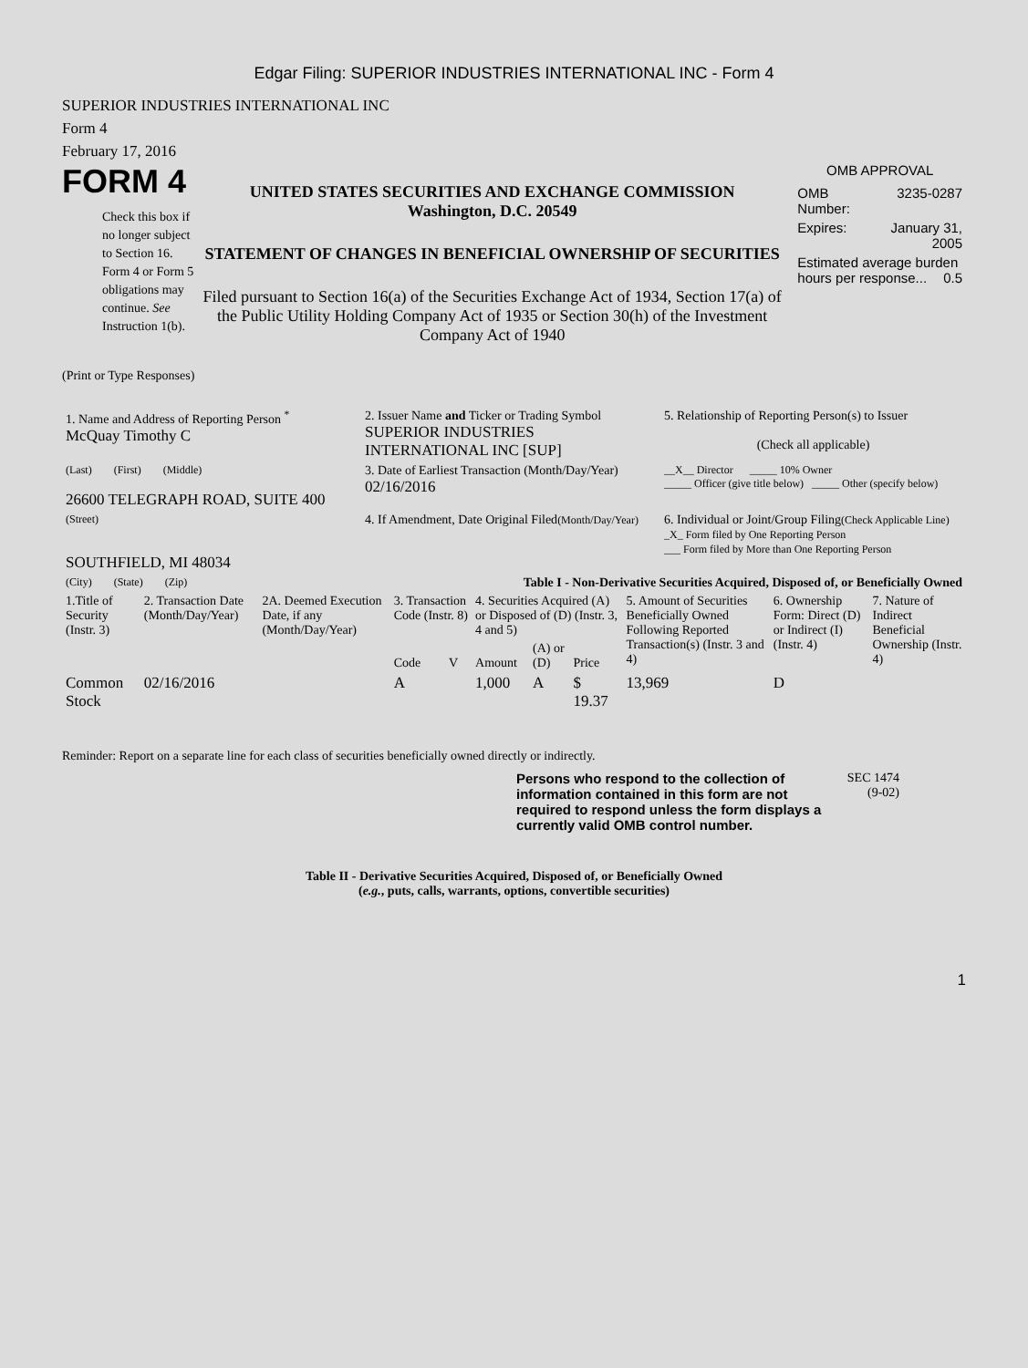Edgar Filing: SUPERIOR INDUSTRIES INTERNATIONAL INC - Form 4
SUPERIOR INDUSTRIES INTERNATIONAL INC
Form 4
February 17, 2016
FORM 4
Check this box if no longer subject to Section 16. Form 4 or Form 5 obligations may continue. See Instruction 1(b).
UNITED STATES SECURITIES AND EXCHANGE COMMISSION
Washington, D.C. 20549
STATEMENT OF CHANGES IN BENEFICIAL OWNERSHIP OF SECURITIES
Filed pursuant to Section 16(a) of the Securities Exchange Act of 1934, Section 17(a) of the Public Utility Holding Company Act of 1935 or Section 30(h) of the Investment Company Act of 1940
OMB APPROVAL
| OMB Number: | 3235-0287 |
| Expires: | January 31, 2005 |
| Estimated average burden hours per response... 0.5 | |
(Print or Type Responses)
| 1. Name and Address of Reporting Person <sup>*</sup> McQuay Timothy C | 2. Issuer Name and Ticker or Trading Symbol SUPERIOR INDUSTRIES INTERNATIONAL INC [SUP] | 5. Relationship of Reporting Person(s) to Issuer (Check all applicable) |
| (Last) (First) (Middle) 26600 TELEGRAPH ROAD, SUITE 400 | 3. Date of Earliest Transaction (Month/Day/Year) 02/16/2016 | __X__ Director _____ 10% Owner _____ Officer (give title below) _____ Other (specify below) |
| (Street) SOUTHFIELD, MI 48034 | 4. If Amendment, Date Original Filed (Month/Day/Year) | 6. Individual or Joint/Group Filing (Check Applicable Line) _X_ Form filed by One Reporting Person ___ Form filed by More than One Reporting Person |
| (City) (State) (Zip) | Table I - Non-Derivative Securities Acquired, Disposed of, or Beneficially Owned | |
| 1.Title of Security (Instr. 3) | 2. Transaction Date (Month/Day/Year) | 2A. Deemed Execution Date, if any (Month/Day/Year) | 3. Transaction Code (Instr. 8) | | 4. Securities Acquired (A) or Disposed of (D) (Instr. 3, 4 and 5) | | | 5. Amount of Securities Beneficially Owned Following Reported Transaction(s) (Instr. 3 and 4) | 6. Ownership Form: Direct (D) or Indirect (I) (Instr. 4) | 7. Nature of Indirect Beneficial Ownership (Instr. 4) |
| --- | --- | --- | --- | --- | --- | --- | --- | --- | --- | --- |
| | | | Code | V | Amount | (A) or (D) | Price | | | |
| Common Stock | 02/16/2016 | | A | | 1,000 | A | $ 19.37 | 13,969 | D | |
Reminder: Report on a separate line for each class of securities beneficially owned directly or indirectly.
Persons who respond to the collection of information contained in this form are not required to respond unless the form displays a currently valid OMB control number.
SEC 1474 (9-02)
Table II - Derivative Securities Acquired, Disposed of, or Beneficially Owned
(e.g., puts, calls, warrants, options, convertible securities)
1